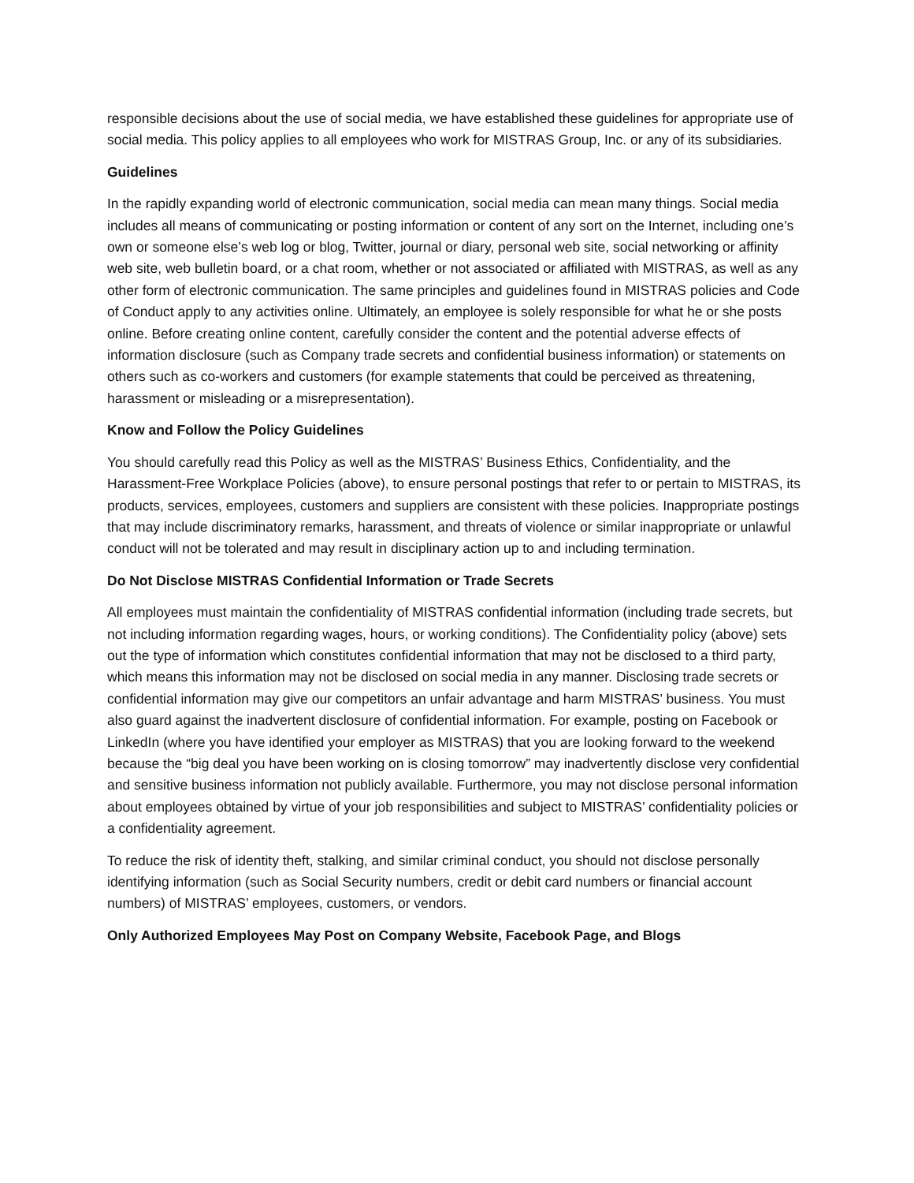responsible decisions about the use of social media, we have established these guidelines for appropriate use of social media. This policy applies to all employees who work for MISTRAS Group, Inc. or any of its subsidiaries.
Guidelines
In the rapidly expanding world of electronic communication, social media can mean many things. Social media includes all means of communicating or posting information or content of any sort on the Internet, including one’s own or someone else’s web log or blog, Twitter, journal or diary, personal web site, social networking or affinity web site, web bulletin board, or a chat room, whether or not associated or affiliated with MISTRAS, as well as any other form of electronic communication. The same principles and guidelines found in MISTRAS policies and Code of Conduct apply to any activities online. Ultimately, an employee is solely responsible for what he or she posts online. Before creating online content, carefully consider the content and the potential adverse effects of information disclosure (such as Company trade secrets and confidential business information) or statements on others such as co-workers and customers (for example statements that could be perceived as threatening, harassment or misleading or a misrepresentation).
Know and Follow the Policy Guidelines
You should carefully read this Policy as well as the MISTRAS’ Business Ethics, Confidentiality, and the Harassment-Free Workplace Policies (above), to ensure personal postings that refer to or pertain to MISTRAS, its products, services, employees, customers and suppliers are consistent with these policies. Inappropriate postings that may include discriminatory remarks, harassment, and threats of violence or similar inappropriate or unlawful conduct will not be tolerated and may result in disciplinary action up to and including termination.
Do Not Disclose MISTRAS Confidential Information or Trade Secrets
All employees must maintain the confidentiality of MISTRAS confidential information (including trade secrets, but not including information regarding wages, hours, or working conditions). The Confidentiality policy (above) sets out the type of information which constitutes confidential information that may not be disclosed to a third party, which means this information may not be disclosed on social media in any manner. Disclosing trade secrets or confidential information may give our competitors an unfair advantage and harm MISTRAS’ business. You must also guard against the inadvertent disclosure of confidential information. For example, posting on Facebook or LinkedIn (where you have identified your employer as MISTRAS) that you are looking forward to the weekend because the “big deal you have been working on is closing tomorrow” may inadvertently disclose very confidential and sensitive business information not publicly available. Furthermore, you may not disclose personal information about employees obtained by virtue of your job responsibilities and subject to MISTRAS’ confidentiality policies or a confidentiality agreement.
To reduce the risk of identity theft, stalking, and similar criminal conduct, you should not disclose personally identifying information (such as Social Security numbers, credit or debit card numbers or financial account numbers) of MISTRAS’ employees, customers, or vendors.
Only Authorized Employees May Post on Company Website, Facebook Page, and Blogs